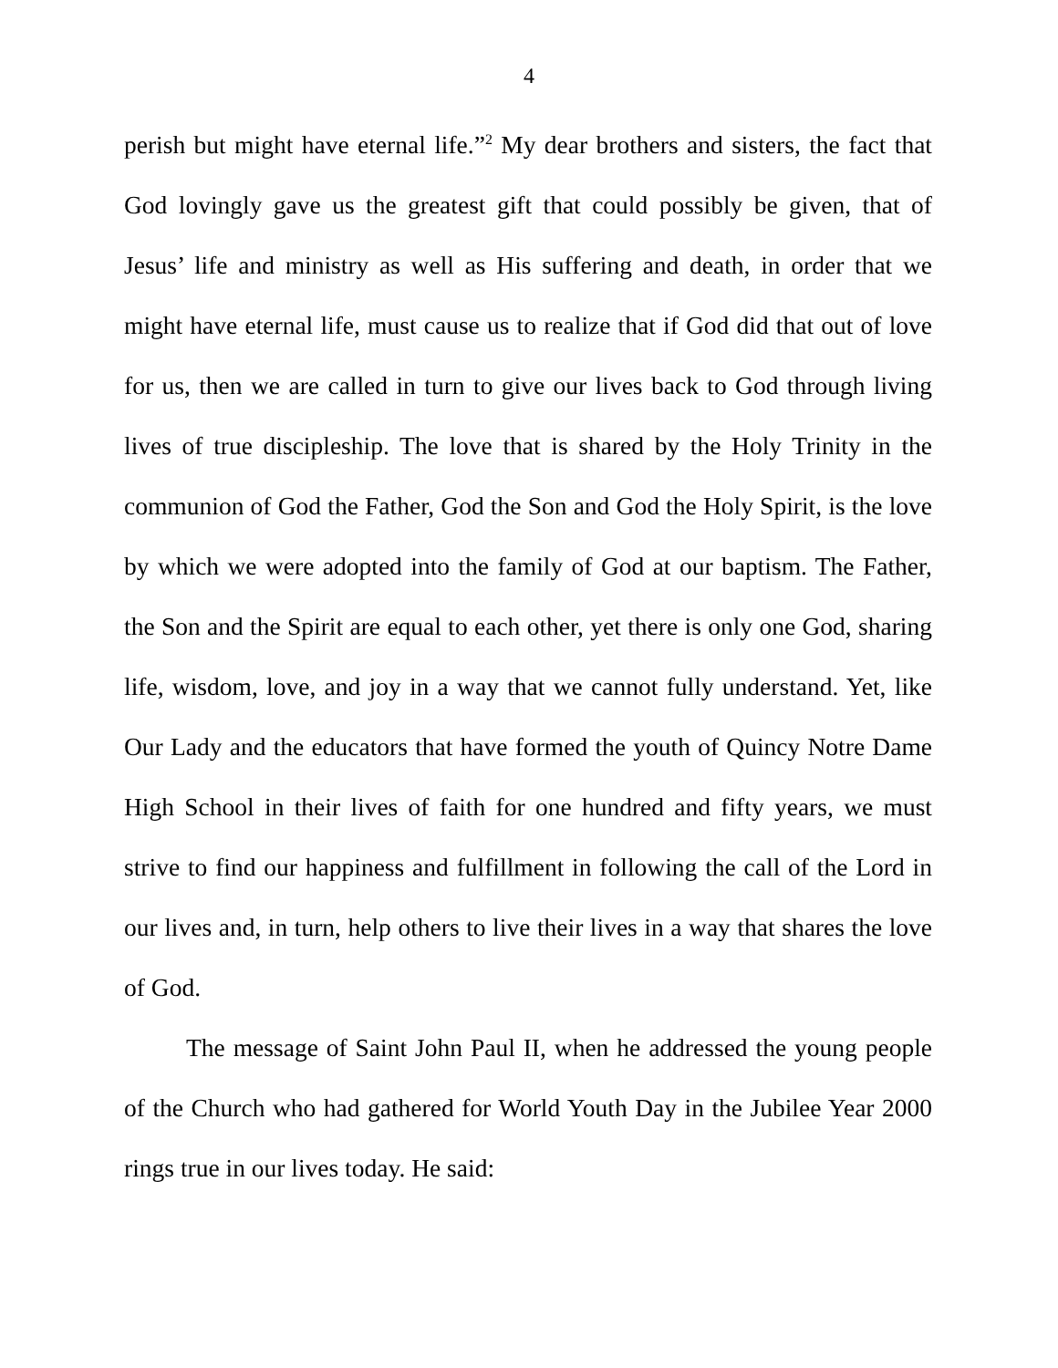4
perish but might have eternal life.”<sup>2</sup> My dear brothers and sisters, the fact that God lovingly gave us the greatest gift that could possibly be given, that of Jesus’ life and ministry as well as His suffering and death, in order that we might have eternal life, must cause us to realize that if God did that out of love for us, then we are called in turn to give our lives back to God through living lives of true discipleship. The love that is shared by the Holy Trinity in the communion of God the Father, God the Son and God the Holy Spirit, is the love by which we were adopted into the family of God at our baptism. The Father, the Son and the Spirit are equal to each other, yet there is only one God, sharing life, wisdom, love, and joy in a way that we cannot fully understand. Yet, like Our Lady and the educators that have formed the youth of Quincy Notre Dame High School in their lives of faith for one hundred and fifty years, we must strive to find our happiness and fulfillment in following the call of the Lord in our lives and, in turn, help others to live their lives in a way that shares the love of God.
The message of Saint John Paul II, when he addressed the young people of the Church who had gathered for World Youth Day in the Jubilee Year 2000 rings true in our lives today. He said: